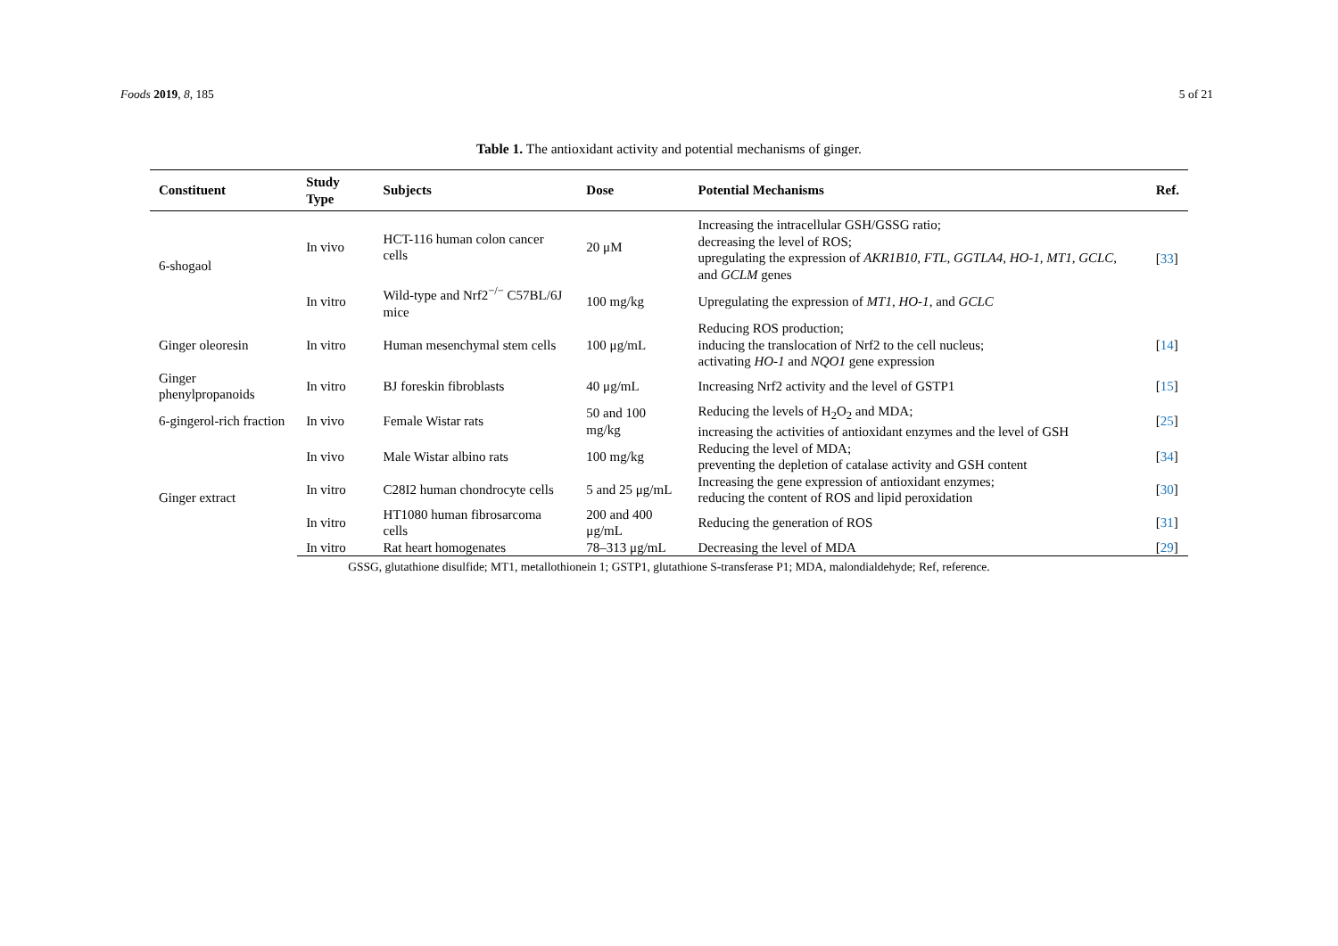Foods 2019, 8, 185 5 of 21
Table 1. The antioxidant activity and potential mechanisms of ginger.
| Constituent | Study Type | Subjects | Dose | Potential Mechanisms | Ref. |
| --- | --- | --- | --- | --- | --- |
| 6-shogaol | In vivo | HCT-116 human colon cancer cells | 20 μM | Increasing the intracellular GSH/GSSG ratio; decreasing the level of ROS; upregulating the expression of AKR1B10, FTL, GGTLA4, HO-1, MT1, GCLC, and GCLM genes | [ 33 ] |
| | In vitro | Wild-type and Nrf2<sup>−/−</sup> C57BL/6J mice | 100 mg/kg | Upregulating the expression of MT1 , HO-1 , and GCLC | |
| Ginger oleoresin | In vitro | Human mesenchymal stem cells | 100 μg/mL | Reducing ROS production; inducing the translocation of Nrf2 to the cell nucleus; activating HO-1 and NQO1 gene expression | [ 14 ] |
| Ginger phenylpropanoids | In vitro | BJ foreskin fibroblasts | 40 μg/mL | Increasing Nrf2 activity and the level of GSTP1 | [ 15 ] |
| 6-gingerol-rich fraction | In vivo | Female Wistar rats | 50 and 100 mg/kg | Reducing the levels of H<sub>2</sub>O<sub>2</sub> and MDA; increasing the activities of antioxidant enzymes and the level of GSH | [ 25 ] |
| Ginger extract | In vivo | Male Wistar albino rats | 100 mg/kg | Reducing the level of MDA; preventing the depletion of catalase activity and GSH content | [ 34 ] |
| | In vitro | C28I2 human chondrocyte cells | 5 and 25 μg/mL | Increasing the gene expression of antioxidant enzymes; reducing the content of ROS and lipid peroxidation | [ 30 ] |
| | In vitro | HT1080 human fibrosarcoma cells | 200 and 400 μg/mL | Reducing the generation of ROS | [ 31 ] |
| | In vitro | Rat heart homogenates | 78–313 μg/mL | Decreasing the level of MDA | [ 29 ] |
GSSG, glutathione disulfide; MT1, metallothionein 1; GSTP1, glutathione S-transferase P1; MDA, malondialdehyde; Ref, reference.